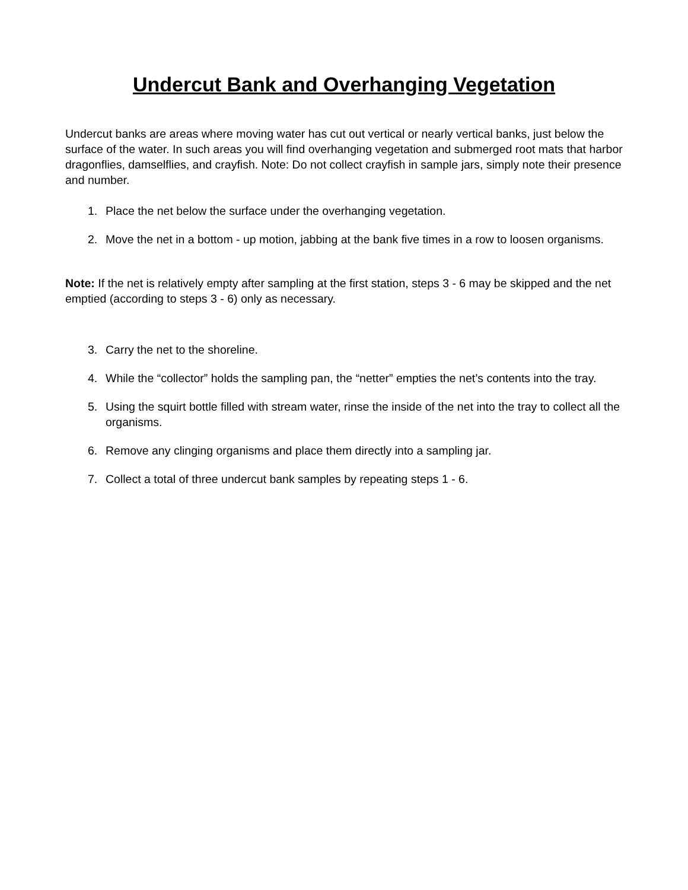Undercut Bank and Overhanging Vegetation
Undercut banks are areas where moving water has cut out vertical or nearly vertical banks, just below the surface of the water. In such areas you will find overhanging vegetation and submerged root mats that harbor dragonflies, damselflies, and crayfish. Note: Do not collect crayfish in sample jars, simply note their presence and number.
1. Place the net below the surface under the overhanging vegetation.
2. Move the net in a bottom - up motion, jabbing at the bank five times in a row to loosen organisms.
Note: If the net is relatively empty after sampling at the first station, steps 3 - 6 may be skipped and the net emptied (according to steps 3 - 6) only as necessary.
3. Carry the net to the shoreline.
4. While the “collector” holds the sampling pan, the “netter” empties the net’s contents into the tray.
5. Using the squirt bottle filled with stream water, rinse the inside of the net into the tray to collect all the organisms.
6. Remove any clinging organisms and place them directly into a sampling jar.
7. Collect a total of three undercut bank samples by repeating steps 1 - 6.